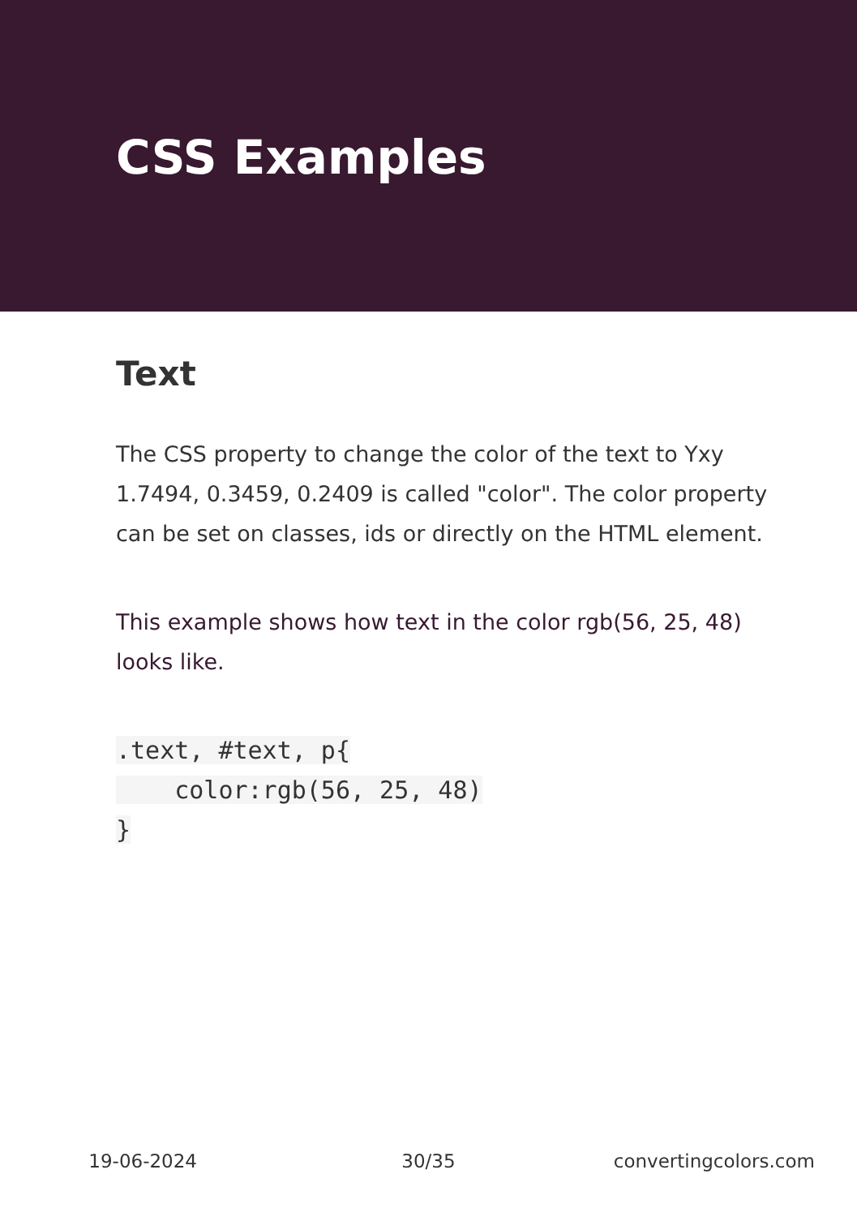CSS Examples
Text
The CSS property to change the color of the text to Yxy 1.7494, 0.3459, 0.2409 is called "color". The color property can be set on classes, ids or directly on the HTML element.
This example shows how text in the color rgb(56, 25, 48) looks like.
.text, #text, p{
    color:rgb(56, 25, 48)
}
19-06-2024 30/35 convertingcolors.com